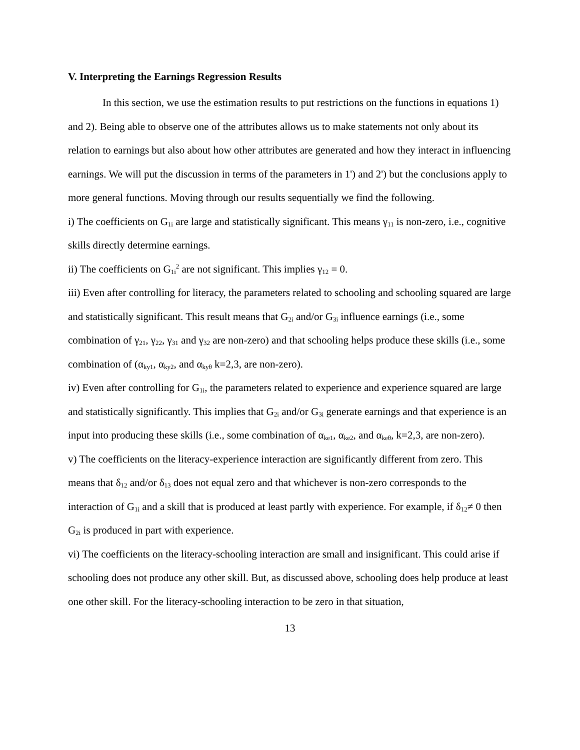V. Interpreting the Earnings Regression Results
In this section, we use the estimation results to put restrictions on the functions in equations 1) and 2). Being able to observe one of the attributes allows us to make statements not only about its relation to earnings but also about how other attributes are generated and how they interact in influencing earnings. We will put the discussion in terms of the parameters in 1') and 2') but the conclusions apply to more general functions. Moving through our results sequentially we find the following.
i) The coefficients on G<sub>1i</sub> are large and statistically significant. This means γ<sub>11</sub> is non-zero, i.e., cognitive skills directly determine earnings.
ii) The coefficients on G<sub>1i</sub><sup>2</sup> are not significant. This implies γ<sub>12</sub> = 0.
iii) Even after controlling for literacy, the parameters related to schooling and schooling squared are large and statistically significant. This result means that G<sub>2i</sub> and/or G<sub>3i</sub> influence earnings (i.e., some combination of γ<sub>21</sub>, γ<sub>22</sub>, γ<sub>31</sub> and γ<sub>32</sub> are non-zero) and that schooling helps produce these skills (i.e., some combination of (α<sub>ky1</sub>, α<sub>ky2</sub>, and α<sub>kyθ</sub> k=2,3, are non-zero).
iv) Even after controlling for G<sub>1i</sub>, the parameters related to experience and experience squared are large and statistically significantly. This implies that G<sub>2i</sub> and/or G<sub>3i</sub> generate earnings and that experience is an input into producing these skills (i.e., some combination of α<sub>ke1</sub>, α<sub>ke2</sub>, and α<sub>keθ</sub>, k=2,3, are non-zero).
v) The coefficients on the literacy-experience interaction are significantly different from zero. This means that δ<sub>12</sub> and/or δ<sub>13</sub> does not equal zero and that whichever is non-zero corresponds to the interaction of G<sub>1i</sub> and a skill that is produced at least partly with experience. For example, if δ<sub>12</sub>≠ 0 then G<sub>2i</sub> is produced in part with experience.
vi) The coefficients on the literacy-schooling interaction are small and insignificant. This could arise if schooling does not produce any other skill. But, as discussed above, schooling does help produce at least one other skill. For the literacy-schooling interaction to be zero in that situation,
13